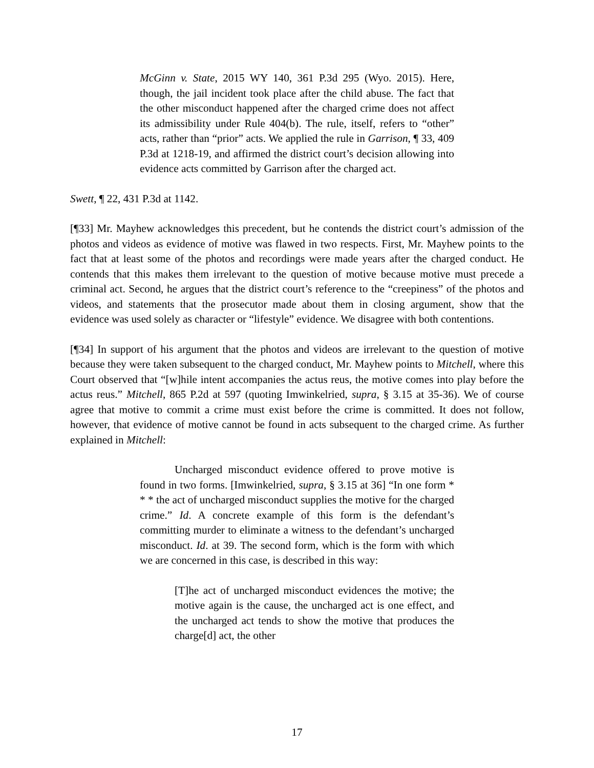McGinn v. State, 2015 WY 140, 361 P.3d 295 (Wyo. 2015). Here, though, the jail incident took place after the child abuse. The fact that the other misconduct happened after the charged crime does not affect its admissibility under Rule 404(b). The rule, itself, refers to “other” acts, rather than “prior” acts. We applied the rule in Garrison, ¶ 33, 409 P.3d at 1218-19, and affirmed the district court’s decision allowing into evidence acts committed by Garrison after the charged act.
Swett, ¶ 22, 431 P.3d at 1142.
[¶33] Mr. Mayhew acknowledges this precedent, but he contends the district court’s admission of the photos and videos as evidence of motive was flawed in two respects. First, Mr. Mayhew points to the fact that at least some of the photos and recordings were made years after the charged conduct. He contends that this makes them irrelevant to the question of motive because motive must precede a criminal act. Second, he argues that the district court’s reference to the “creepiness” of the photos and videos, and statements that the prosecutor made about them in closing argument, show that the evidence was used solely as character or “lifestyle” evidence. We disagree with both contentions.
[¶34] In support of his argument that the photos and videos are irrelevant to the question of motive because they were taken subsequent to the charged conduct, Mr. Mayhew points to Mitchell, where this Court observed that “[w]hile intent accompanies the actus reus, the motive comes into play before the actus reus.” Mitchell, 865 P.2d at 597 (quoting Imwinkelried, supra, § 3.15 at 35-36). We of course agree that motive to commit a crime must exist before the crime is committed. It does not follow, however, that evidence of motive cannot be found in acts subsequent to the charged crime. As further explained in Mitchell:
Uncharged misconduct evidence offered to prove motive is found in two forms. [Imwinkelried, supra, § 3.15 at 36] “In one form * * * the act of uncharged misconduct supplies the motive for the charged crime.” Id. A concrete example of this form is the defendant’s committing murder to eliminate a witness to the defendant’s uncharged misconduct. Id. at 39. The second form, which is the form with which we are concerned in this case, is described in this way:
[T]he act of uncharged misconduct evidences the motive; the motive again is the cause, the uncharged act is one effect, and the uncharged act tends to show the motive that produces the charge[d] act, the other
17